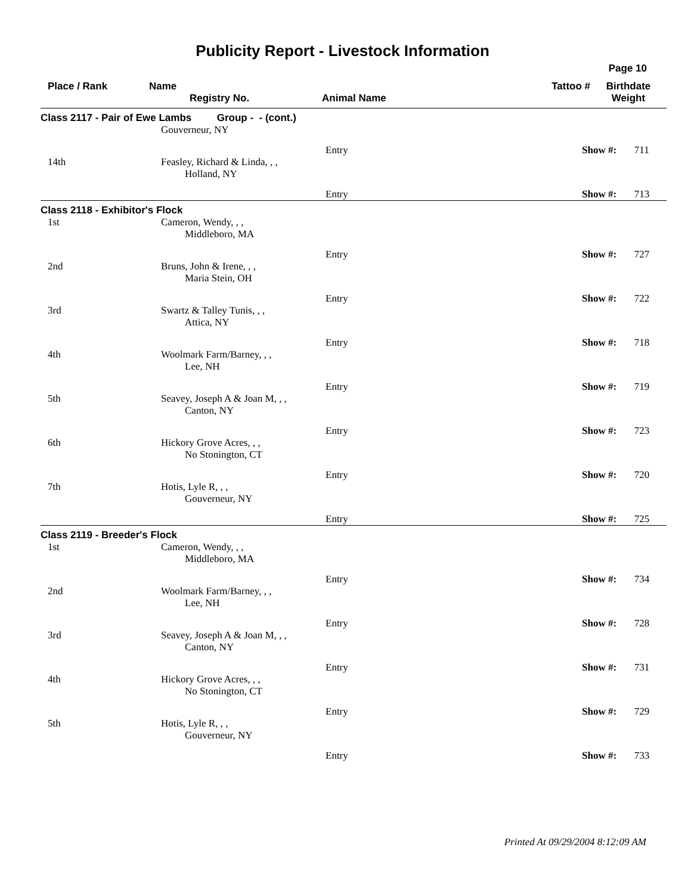Publicity Report - Livestock Information
Page 10
| Place / Rank | Name Registry No. | Animal Name | Tattoo # | Birthdate Weight |
| --- | --- | --- | --- | --- |
| Class 2117 - Pair of Ewe Lambs Group - - (cont.) | | | | |
| | Gouverneur, NY | | | |
| | | Entry | Show #: 711 | |
| 14th | Feasley, Richard & Linda, , , Holland, NY | | | |
| | | Entry | Show #: 713 | |
| Class 2118 - Exhibitor's Flock | | | | |
| 1st | Cameron, Wendy, , , Middleboro, MA | | | |
| | | Entry | Show #: 727 | |
| 2nd | Bruns, John & Irene, , , Maria Stein, OH | | | |
| | | Entry | Show #: 722 | |
| 3rd | Swartz & Talley Tunis, , , Attica, NY | | | |
| | | Entry | Show #: 718 | |
| 4th | Woolmark Farm/Barney, , , Lee, NH | | | |
| | | Entry | Show #: 719 | |
| 5th | Seavey, Joseph A & Joan M, , , Canton, NY | | | |
| | | Entry | Show #: 723 | |
| 6th | Hickory Grove Acres, , , No Stonington, CT | | | |
| | | Entry | Show #: 720 | |
| 7th | Hotis, Lyle R, , , Gouverneur, NY | | | |
| | | Entry | Show #: 725 | |
| Class 2119 - Breeder's Flock | | | | |
| 1st | Cameron, Wendy, , , Middleboro, MA | | | |
| | | Entry | Show #: 734 | |
| 2nd | Woolmark Farm/Barney, , , Lee, NH | | | |
| | | Entry | Show #: 728 | |
| 3rd | Seavey, Joseph A & Joan M, , , Canton, NY | | | |
| | | Entry | Show #: 731 | |
| 4th | Hickory Grove Acres, , , No Stonington, CT | | | |
| | | Entry | Show #: 729 | |
| 5th | Hotis, Lyle R, , , Gouverneur, NY | | | |
| | | Entry | Show #: 733 | |
Printed At 09/29/2004 8:12:09 AM